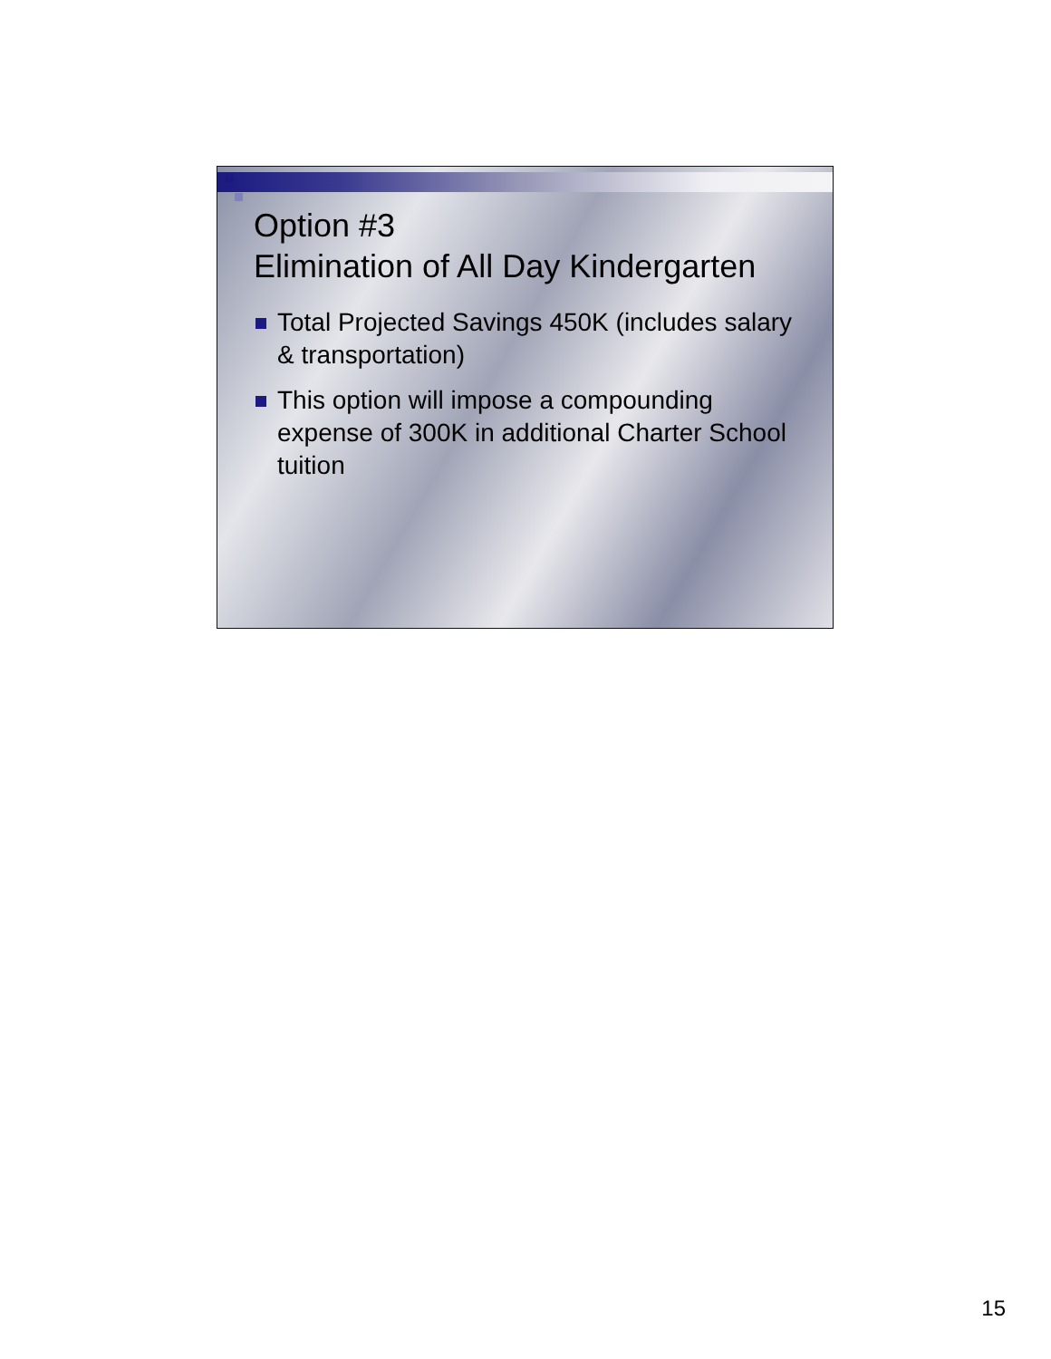Option #3
Elimination of All Day Kindergarten
Total Projected Savings 450K (includes salary & transportation)
This option will impose a compounding expense of 300K in additional Charter School tuition
15